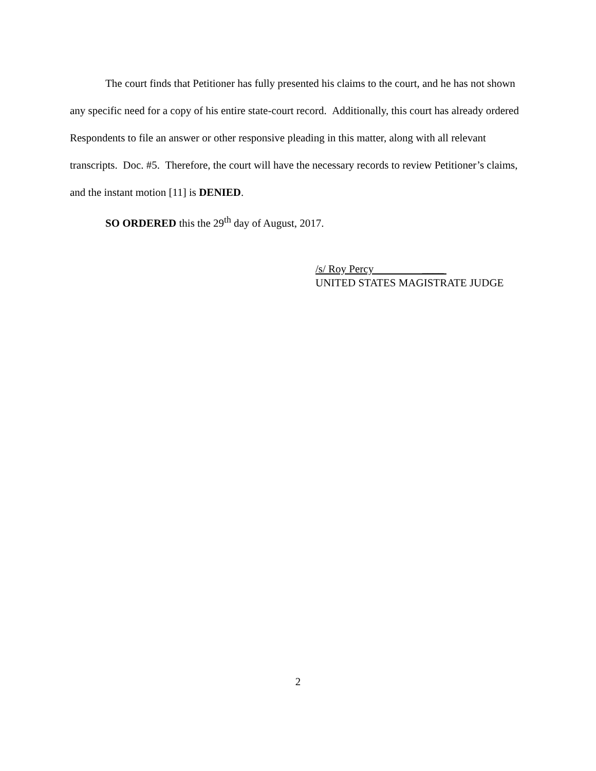The court finds that Petitioner has fully presented his claims to the court, and he has not shown any specific need for a copy of his entire state-court record. Additionally, this court has already ordered Respondents to file an answer or other responsive pleading in this matter, along with all relevant transcripts. Doc. #5. Therefore, the court will have the necessary records to review Petitioner’s claims, and the instant motion [11] is DENIED.
SO ORDERED this the 29<sup>th</sup> day of August, 2017.
/s/ Roy Percy ____
UNITED STATES MAGISTRATE JUDGE
2